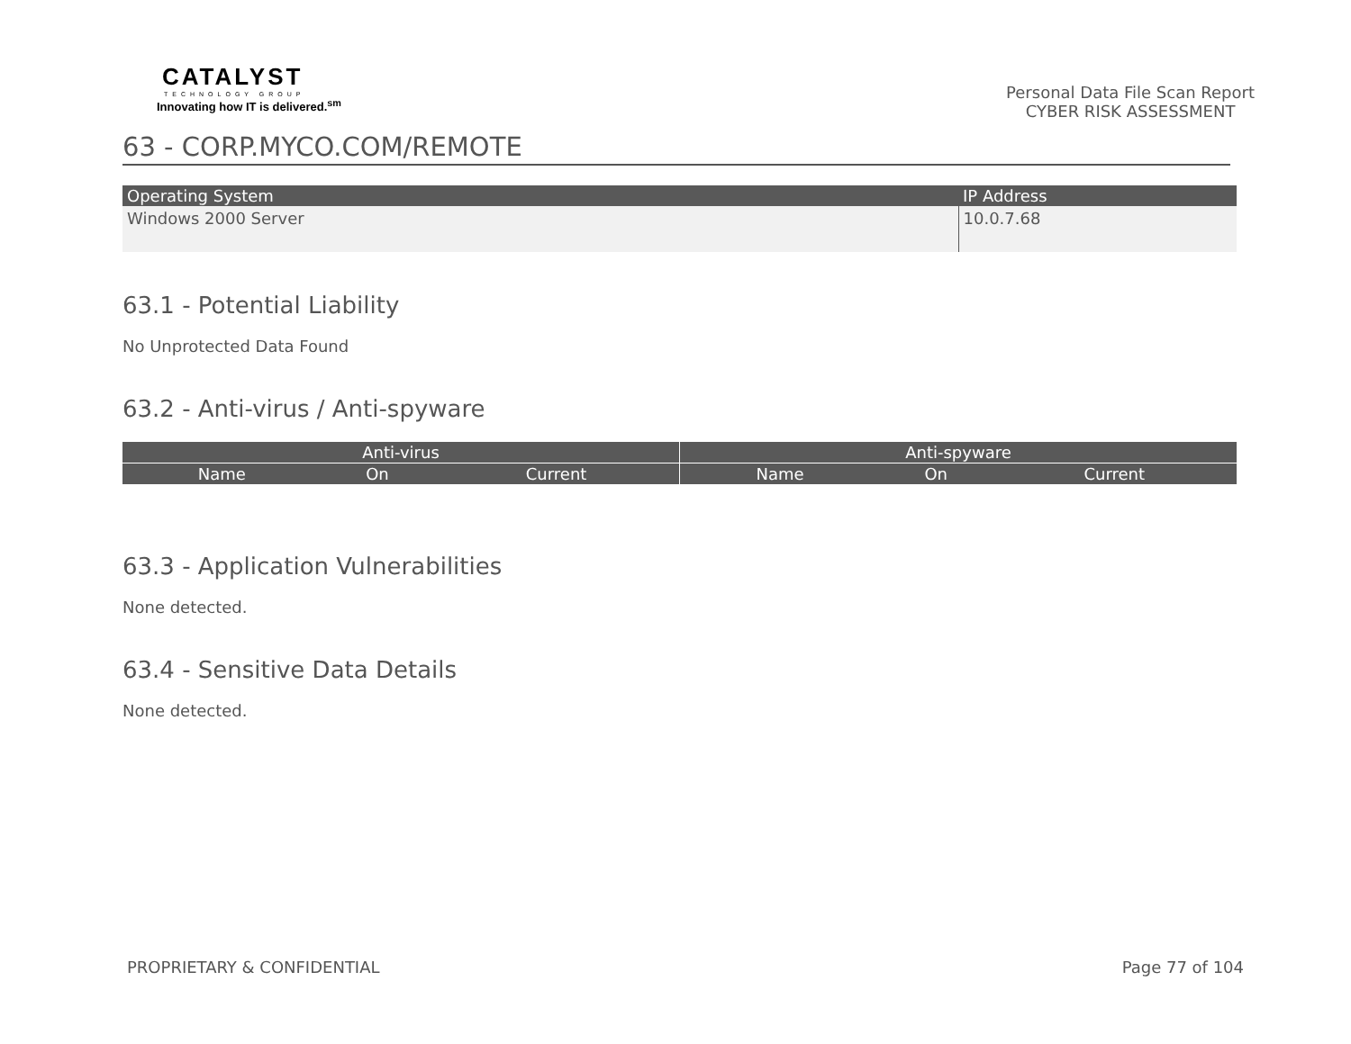CATALYST
TECHNOLOGY GROUP
Innovating how IT is delivered.<sup>sm</sup>
Personal Data File Scan Report
CYBER RISK ASSESSMENT
63 - CORP.MYCO.COM/REMOTE
| Operating System | IP Address |
| --- | --- |
| Windows 2000 Server | 10.0.7.68 |
63.1 - Potential Liability
No Unprotected Data Found
63.2 - Anti-virus / Anti-spyware
| Anti-virus | | | Anti-spyware | | |
| --- | --- | --- | --- | --- | --- |
| Name | On | Current | Name | On | Current |
63.3 - Application Vulnerabilities
None detected.
63.4 - Sensitive Data Details
None detected.
PROPRIETARY & CONFIDENTIAL Page 77 of 104